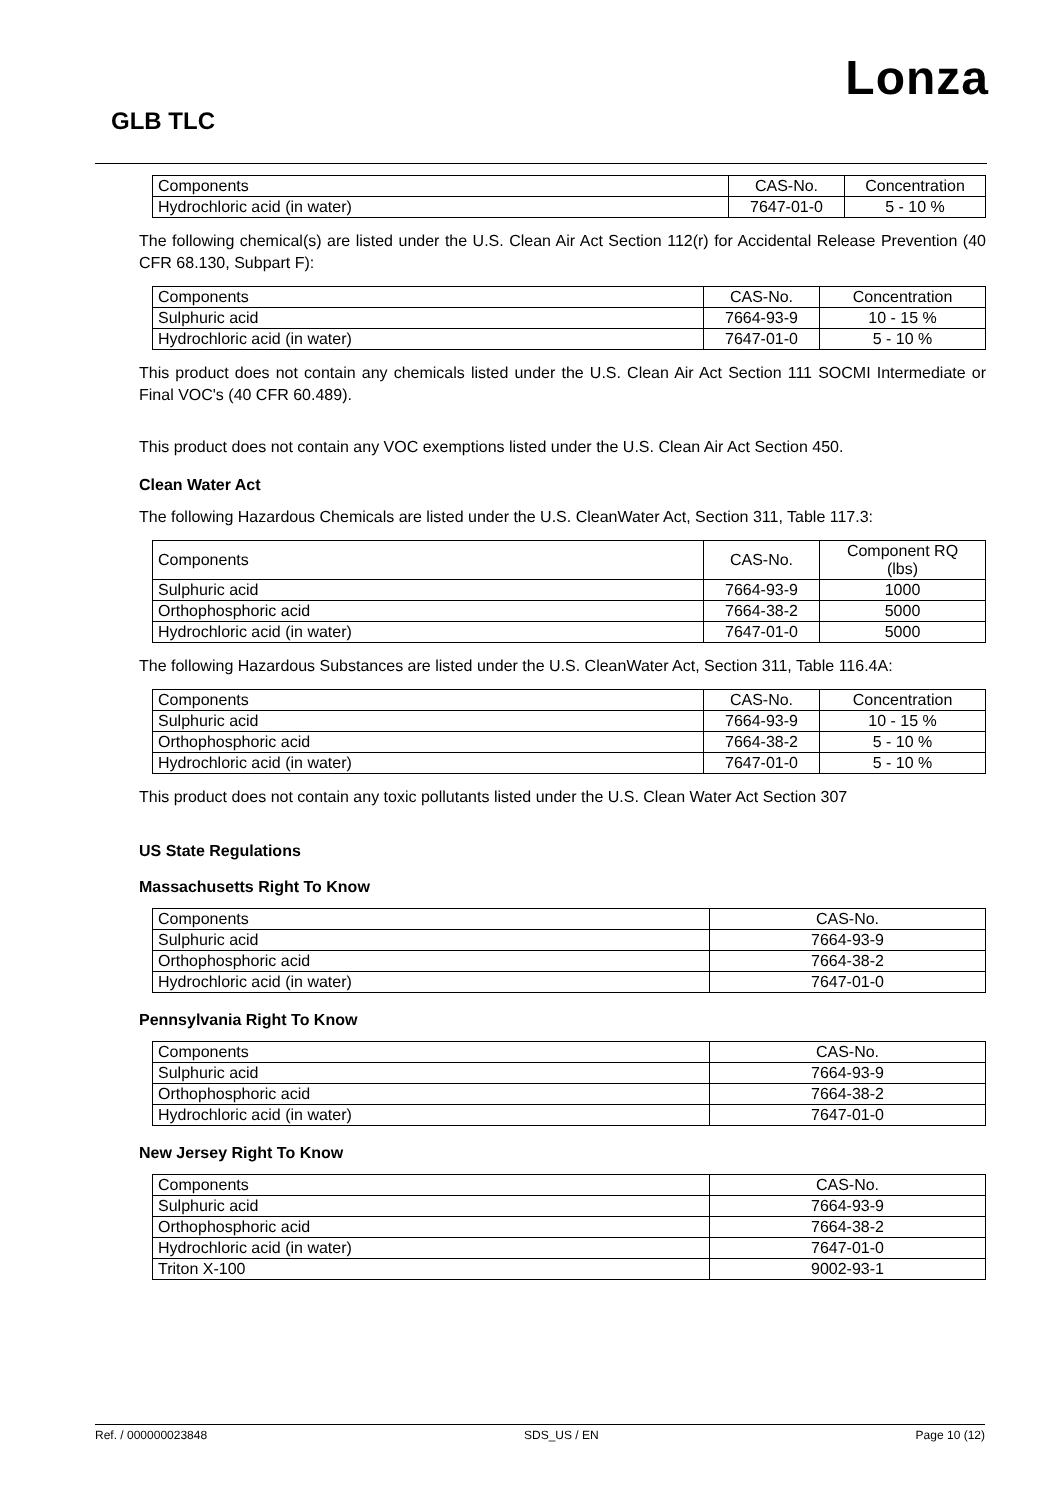Lonza
GLB TLC
| Components | CAS-No. | Concentration |
| --- | --- | --- |
| Hydrochloric acid (in water) | 7647-01-0 | 5 - 10 % |
The following chemical(s) are listed under the U.S. Clean Air Act Section 112(r) for Accidental Release Prevention (40 CFR 68.130, Subpart F):
| Components | CAS-No. | Concentration |
| --- | --- | --- |
| Sulphuric acid | 7664-93-9 | 10 - 15 % |
| Hydrochloric acid (in water) | 7647-01-0 | 5 - 10 % |
This product does not contain any chemicals listed under the U.S. Clean Air Act Section 111 SOCMI Intermediate or Final VOC's (40 CFR 60.489).
This product does not contain any VOC exemptions listed under the U.S. Clean Air Act Section 450.
Clean Water Act
The following Hazardous Chemicals are listed under the U.S. CleanWater Act, Section 311, Table 117.3:
| Components | CAS-No. | Component RQ (lbs) |
| --- | --- | --- |
| Sulphuric acid | 7664-93-9 | 1000 |
| Orthophosphoric acid | 7664-38-2 | 5000 |
| Hydrochloric acid (in water) | 7647-01-0 | 5000 |
The following Hazardous Substances are listed under the U.S. CleanWater Act, Section 311, Table 116.4A:
| Components | CAS-No. | Concentration |
| --- | --- | --- |
| Sulphuric acid | 7664-93-9 | 10 - 15 % |
| Orthophosphoric acid | 7664-38-2 | 5 - 10 % |
| Hydrochloric acid (in water) | 7647-01-0 | 5 - 10 % |
This product does not contain any toxic pollutants listed under the U.S. Clean Water Act Section 307
US State Regulations
Massachusetts Right To Know
| Components | CAS-No. |
| --- | --- |
| Sulphuric acid | 7664-93-9 |
| Orthophosphoric acid | 7664-38-2 |
| Hydrochloric acid (in water) | 7647-01-0 |
Pennsylvania Right To Know
| Components | CAS-No. |
| --- | --- |
| Sulphuric acid | 7664-93-9 |
| Orthophosphoric acid | 7664-38-2 |
| Hydrochloric acid (in water) | 7647-01-0 |
New Jersey Right To Know
| Components | CAS-No. |
| --- | --- |
| Sulphuric acid | 7664-93-9 |
| Orthophosphoric acid | 7664-38-2 |
| Hydrochloric acid (in water) | 7647-01-0 |
| Triton X-100 | 9002-93-1 |
Ref. / 000000023848 SDS_US / EN Page 10 (12)